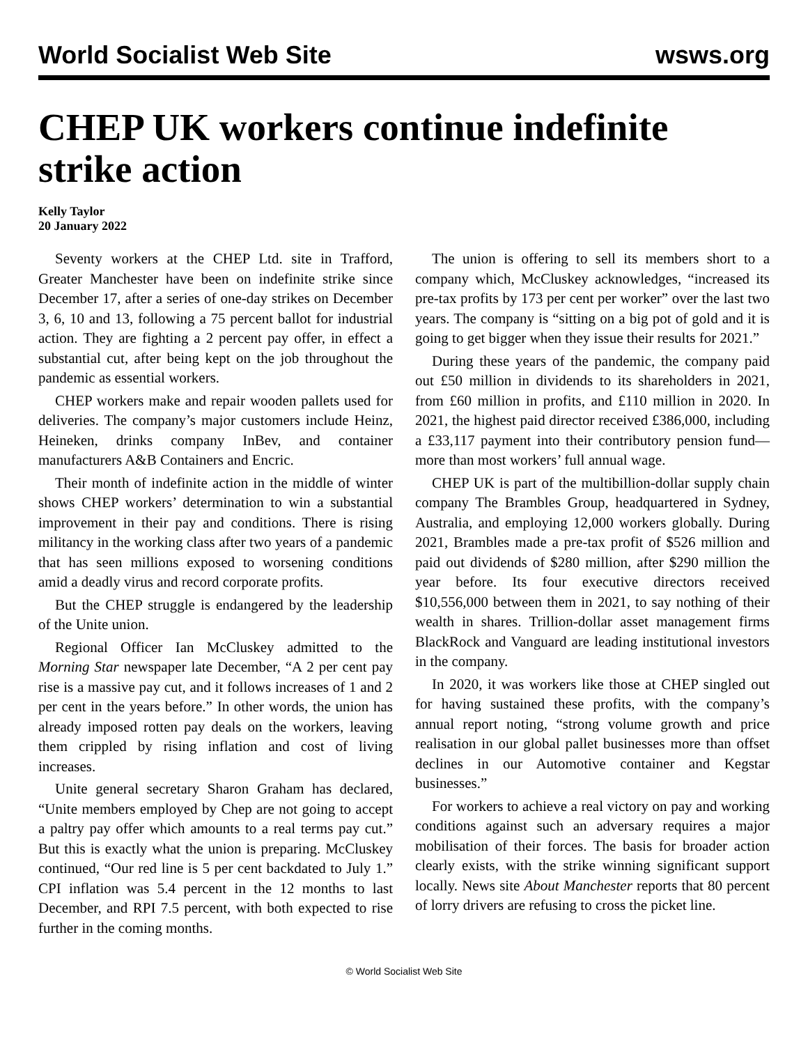World Socialist Web Site wsws.org
CHEP UK workers continue indefinite strike action
Kelly Taylor
20 January 2022
Seventy workers at the CHEP Ltd. site in Trafford, Greater Manchester have been on indefinite strike since December 17, after a series of one-day strikes on December 3, 6, 10 and 13, following a 75 percent ballot for industrial action. They are fighting a 2 percent pay offer, in effect a substantial cut, after being kept on the job throughout the pandemic as essential workers.
CHEP workers make and repair wooden pallets used for deliveries. The company’s major customers include Heinz, Heineken, drinks company InBev, and container manufacturers A&B Containers and Encric.
Their month of indefinite action in the middle of winter shows CHEP workers’ determination to win a substantial improvement in their pay and conditions. There is rising militancy in the working class after two years of a pandemic that has seen millions exposed to worsening conditions amid a deadly virus and record corporate profits.
But the CHEP struggle is endangered by the leadership of the Unite union.
Regional Officer Ian McCluskey admitted to the Morning Star newspaper late December, “A 2 per cent pay rise is a massive pay cut, and it follows increases of 1 and 2 per cent in the years before.” In other words, the union has already imposed rotten pay deals on the workers, leaving them crippled by rising inflation and cost of living increases.
Unite general secretary Sharon Graham has declared, “Unite members employed by Chep are not going to accept a paltry pay offer which amounts to a real terms pay cut.” But this is exactly what the union is preparing. McCluskey continued, “Our red line is 5 per cent backdated to July 1.” CPI inflation was 5.4 percent in the 12 months to last December, and RPI 7.5 percent, with both expected to rise further in the coming months.
The union is offering to sell its members short to a company which, McCluskey acknowledges, “increased its pre-tax profits by 173 per cent per worker” over the last two years. The company is “sitting on a big pot of gold and it is going to get bigger when they issue their results for 2021.”
During these years of the pandemic, the company paid out £50 million in dividends to its shareholders in 2021, from £60 million in profits, and £110 million in 2020. In 2021, the highest paid director received £386,000, including a £33,117 payment into their contributory pension fund—more than most workers’ full annual wage.
CHEP UK is part of the multibillion-dollar supply chain company The Brambles Group, headquartered in Sydney, Australia, and employing 12,000 workers globally. During 2021, Brambles made a pre-tax profit of $526 million and paid out dividends of $280 million, after $290 million the year before. Its four executive directors received $10,556,000 between them in 2021, to say nothing of their wealth in shares. Trillion-dollar asset management firms BlackRock and Vanguard are leading institutional investors in the company.
In 2020, it was workers like those at CHEP singled out for having sustained these profits, with the company’s annual report noting, “strong volume growth and price realisation in our global pallet businesses more than offset declines in our Automotive container and Kegstar businesses.”
For workers to achieve a real victory on pay and working conditions against such an adversary requires a major mobilisation of their forces. The basis for broader action clearly exists, with the strike winning significant support locally. News site About Manchester reports that 80 percent of lorry drivers are refusing to cross the picket line.
© World Socialist Web Site